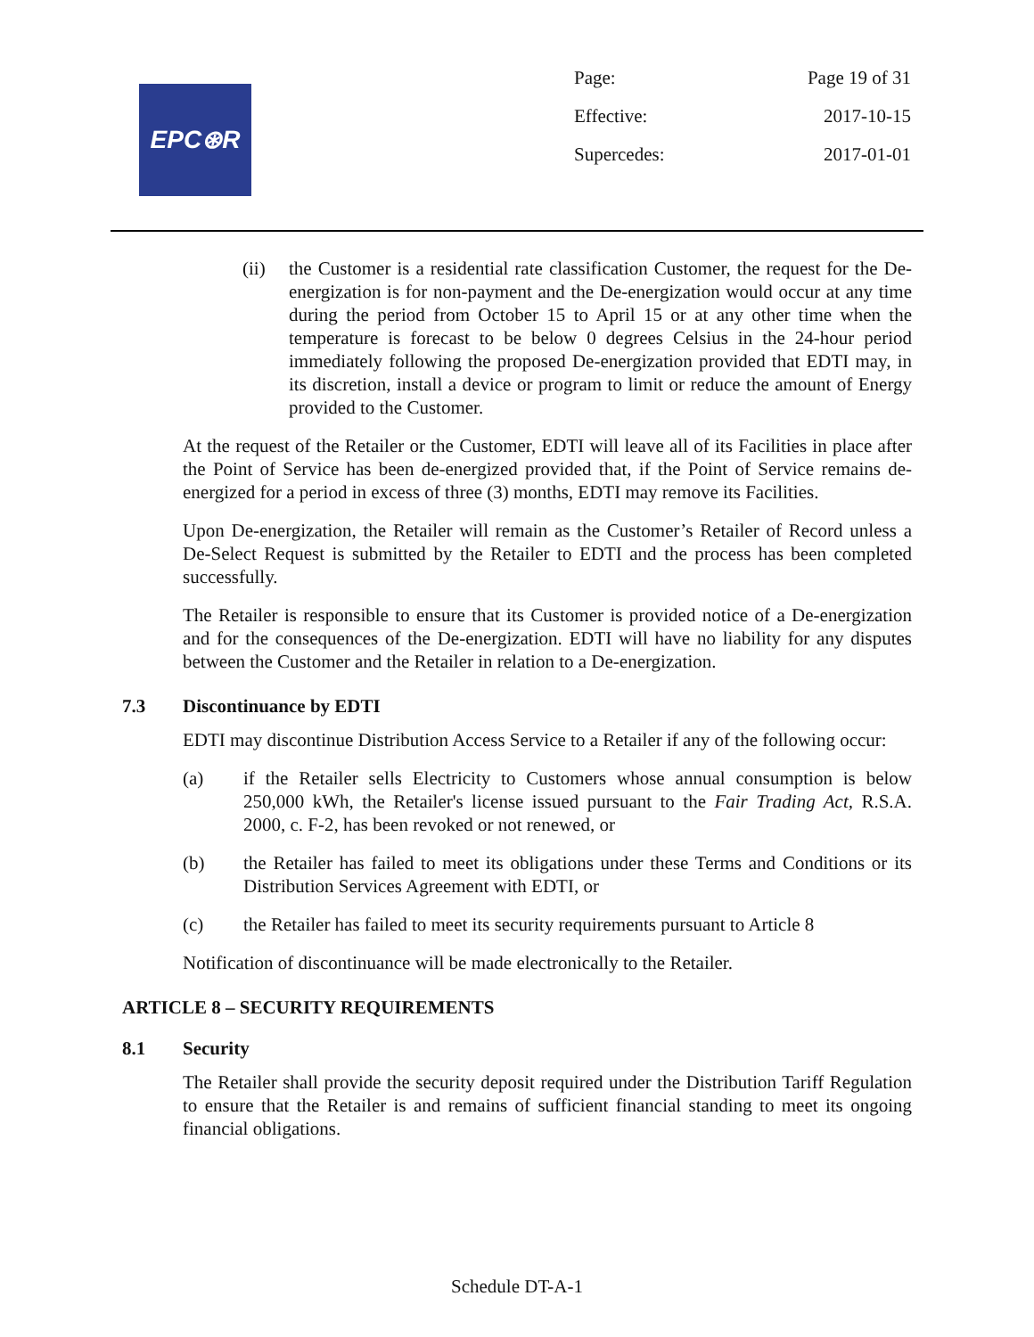EPC⊛R
Page: Page 19 of 31
Effective: 2017-10-15
Supercedes: 2017-01-01
(ii) the Customer is a residential rate classification Customer, the request for the De-energization is for non-payment and the De-energization would occur at any time during the period from October 15 to April 15 or at any other time when the temperature is forecast to be below 0 degrees Celsius in the 24-hour period immediately following the proposed De-energization provided that EDTI may, in its discretion, install a device or program to limit or reduce the amount of Energy provided to the Customer.
At the request of the Retailer or the Customer, EDTI will leave all of its Facilities in place after the Point of Service has been de-energized provided that, if the Point of Service remains de-energized for a period in excess of three (3) months, EDTI may remove its Facilities.
Upon De-energization, the Retailer will remain as the Customer’s Retailer of Record unless a De-Select Request is submitted by the Retailer to EDTI and the process has been completed successfully.
The Retailer is responsible to ensure that its Customer is provided notice of a De-energization and for the consequences of the De-energization. EDTI will have no liability for any disputes between the Customer and the Retailer in relation to a De-energization.
7.3 Discontinuance by EDTI
EDTI may discontinue Distribution Access Service to a Retailer if any of the following occur:
(a) if the Retailer sells Electricity to Customers whose annual consumption is below 250,000 kWh, the Retailer's license issued pursuant to the Fair Trading Act, R.S.A. 2000, c. F-2, has been revoked or not renewed, or
(b) the Retailer has failed to meet its obligations under these Terms and Conditions or its Distribution Services Agreement with EDTI, or
(c) the Retailer has failed to meet its security requirements pursuant to Article 8
Notification of discontinuance will be made electronically to the Retailer.
ARTICLE 8 – SECURITY REQUIREMENTS
8.1 Security
The Retailer shall provide the security deposit required under the Distribution Tariff Regulation to ensure that the Retailer is and remains of sufficient financial standing to meet its ongoing financial obligations.
Schedule DT-A-1